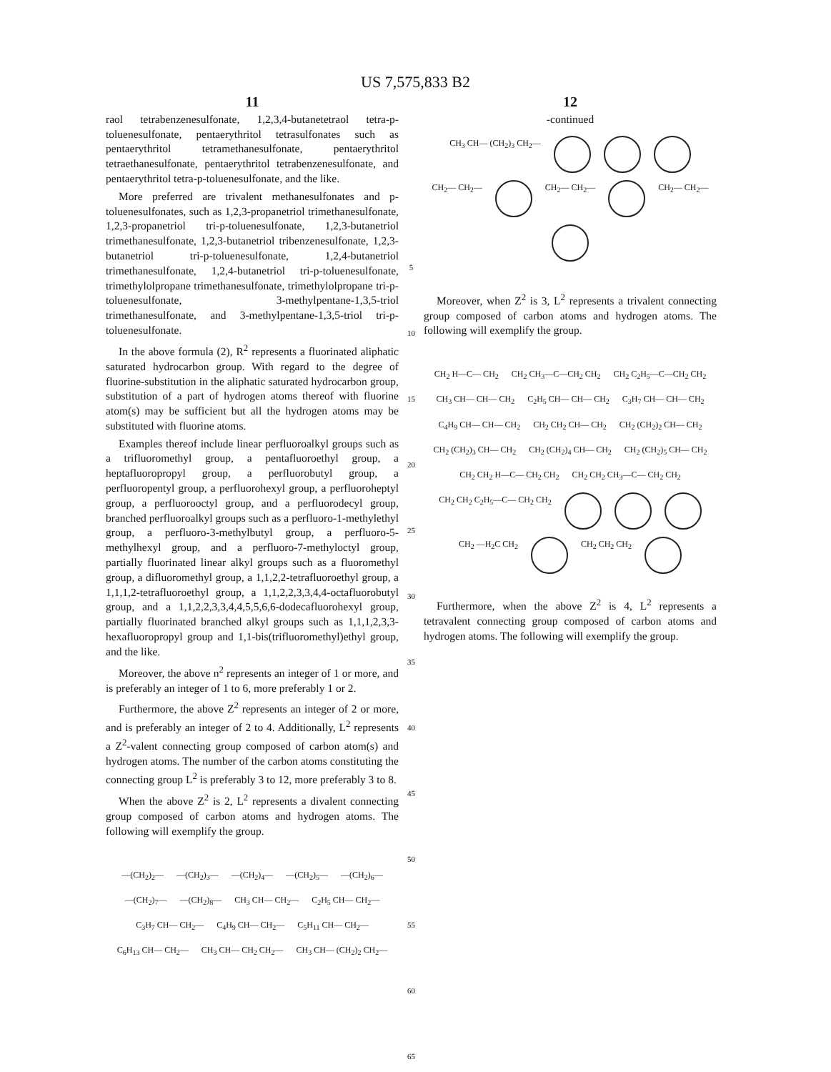US 7,575,833 B2
11
raol tetrabenzenesulfonate, 1,2,3,4-butanetetraol tetra-p-toluenesulfonate, pentaerythritol tetrasulfonates such as pentaerythritol tetramethanesulfonate, pentaerythritol tetraethanesulfonate, pentaerythritol tetrabenzenesulfonate, and pentaerythritol tetra-p-toluenesulfonate, and the like.
More preferred are trivalent methanesulfonates and p-toluenesulfonates, such as 1,2,3-propanetriol trimethanesulfonate, 1,2,3-propanetriol tri-p-toluenesulfonate, 1,2,3-butanetriol trimethanesulfonate, 1,2,3-butanetriol tribenzenesulfonate, 1,2,3-butanetriol tri-p-toluenesulfonate, 1,2,4-butanetriol trimethanesulfonate, 1,2,4-butanetriol tri-p-toluenesulfonate, trimethylolpropane trimethanesulfonate, trimethylolpropane tri-p-toluenesulfonate, 3-methylpentane-1,3,5-triol trimethanesulfonate, and 3-methylpentane-1,3,5-triol tri-p-toluenesulfonate.
In the above formula (2), R<sup>2</sup> represents a fluorinated aliphatic saturated hydrocarbon group. With regard to the degree of fluorine-substitution in the aliphatic saturated hydrocarbon group, substitution of a part of hydrogen atoms thereof with fluorine atom(s) may be sufficient but all the hydrogen atoms may be substituted with fluorine atoms.
Examples thereof include linear perfluoroalkyl groups such as a trifluoromethyl group, a pentafluoroethyl group, a heptafluoropropyl group, a perfluorobutyl group, a perfluoropentyl group, a perfluorohexyl group, a perfluoroheptyl group, a perfluorooctyl group, and a perfluorodecyl group, branched perfluoroalkyl groups such as a perfluoro-1-methylethyl group, a perfluoro-3-methylbutyl group, a perfluoro-5-methylhexyl group, and a perfluoro-7-methyloctyl group, partially fluorinated linear alkyl groups such as a fluoromethyl group, a difluoromethyl group, a 1,1,2,2-tetrafluoroethyl group, a 1,1,1,2-tetrafluoroethyl group, a 1,1,2,2,3,3,4,4-octafluorobutyl group, and a 1,1,2,2,3,3,4,4,5,5,6,6-dodecafluorohexyl group, partially fluorinated branched alkyl groups such as 1,1,1,2,3,3-hexafluoropropyl group and 1,1-bis(trifluoromethyl)ethyl group, and the like.
Moreover, the above n<sup>2</sup> represents an integer of 1 or more, and is preferably an integer of 1 to 6, more preferably 1 or 2.
Furthermore, the above Z<sup>2</sup> represents an integer of 2 or more, and is preferably an integer of 2 to 4. Additionally, L<sup>2</sup> represents a Z<sup>2</sup>-valent connecting group composed of carbon atom(s) and hydrogen atoms. The number of the carbon atoms constituting the connecting group L<sup>2</sup> is preferably 3 to 12, more preferably 3 to 8.
When the above Z<sup>2</sup> is 2, L<sup>2</sup> represents a divalent connecting group composed of carbon atoms and hydrogen atoms. The following will exemplify the group.
—(CH<sub>2</sub>)<sub>2</sub>— —(CH<sub>2</sub>)<sub>3</sub>— —(CH<sub>2</sub>)<sub>4</sub>— —(CH<sub>2</sub>)<sub>5</sub>— —(CH<sub>2</sub>)<sub>6</sub>— —(CH<sub>2</sub>)<sub>7</sub>— —(CH<sub>2</sub>)<sub>8</sub>— CH<sub>3</sub> CH— CH<sub>2</sub>— C<sub>2</sub>H<sub>5</sub> CH— CH<sub>2</sub>— C<sub>3</sub>H<sub>7</sub> CH— CH<sub>2</sub>— C<sub>4</sub>H<sub>9</sub> CH— CH<sub>2</sub>— C<sub>5</sub>H<sub>11</sub> CH— CH<sub>2</sub>— C<sub>6</sub>H<sub>13</sub> CH— CH<sub>2</sub>— CH<sub>3</sub> CH— CH<sub>2</sub> CH<sub>2</sub>— CH<sub>3</sub> CH— (CH<sub>2</sub>)<sub>2</sub> CH<sub>2</sub>—
5
10
15
20
25
30
35
40
45
50
55
60
65
12
-continued
CH<sub>3</sub> CH— (CH<sub>2</sub>)<sub>3</sub> CH<sub>2</sub>— CH<sub>2</sub>— CH<sub>2</sub>— CH<sub>2</sub>— CH<sub>2</sub>— CH<sub>2</sub>— CH<sub>2</sub>—
Moreover, when Z<sup>2</sup> is 3, L<sup>2</sup> represents a trivalent connecting group composed of carbon atoms and hydrogen atoms. The following will exemplify the group.
CH<sub>2</sub> H—C— CH<sub>2</sub> CH<sub>2</sub> CH<sub>3</sub>—C—CH<sub>2</sub> CH<sub>2</sub> CH<sub>2</sub> C<sub>2</sub>H<sub>5</sub>—C—CH<sub>2</sub> CH<sub>2</sub> CH<sub>3</sub> CH— CH— CH<sub>2</sub> C<sub>2</sub>H<sub>5</sub> CH— CH— CH<sub>2</sub> C<sub>3</sub>H<sub>7</sub> CH— CH— CH<sub>2</sub> C<sub>4</sub>H<sub>9</sub> CH— CH— CH<sub>2</sub> CH<sub>2</sub> CH<sub>2</sub> CH— CH<sub>2</sub> CH<sub>2</sub> (CH<sub>2</sub>)<sub>2</sub> CH— CH<sub>2</sub> CH<sub>2</sub> (CH<sub>2</sub>)<sub>3</sub> CH— CH<sub>2</sub> CH<sub>2</sub> (CH<sub>2</sub>)<sub>4</sub> CH— CH<sub>2</sub> CH<sub>2</sub> (CH<sub>2</sub>)<sub>5</sub> CH— CH<sub>2</sub> CH<sub>2</sub> CH<sub>2</sub> H—C— CH<sub>2</sub> CH<sub>2</sub> CH<sub>2</sub> CH<sub>2</sub> CH<sub>3</sub>—C— CH<sub>2</sub> CH<sub>2</sub> CH<sub>2</sub> CH<sub>2</sub> C<sub>2</sub>H<sub>5</sub>—C— CH<sub>2</sub> CH<sub>2</sub> CH<sub>2</sub> —H<sub>2</sub>C CH<sub>2</sub> CH<sub>2</sub> CH<sub>2</sub> CH<sub>2</sub>
Furthermore, when the above Z<sup>2</sup> is 4, L<sup>2</sup> represents a tetravalent connecting group composed of carbon atoms and hydrogen atoms. The following will exemplify the group.